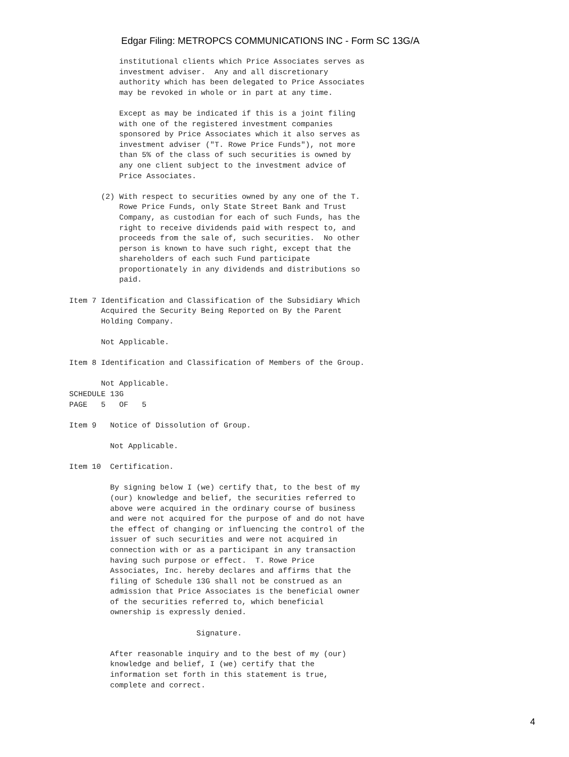Edgar Filing: METROPCS COMMUNICATIONS INC - Form SC 13G/A
           institutional clients which Price Associates serves as
           investment adviser.  Any and all discretionary
           authority which has been delegated to Price Associates
           may be revoked in whole or in part at any time.

           Except as may be indicated if this is a joint filing
           with one of the registered investment companies
           sponsored by Price Associates which it also serves as
           investment adviser ("T. Rowe Price Funds"), not more
           than 5% of the class of such securities is owned by
           any one client subject to the investment advice of
           Price Associates.

       (2) With respect to securities owned by any one of the T.
           Rowe Price Funds, only State Street Bank and Trust
           Company, as custodian for each of such Funds, has the
           right to receive dividends paid with respect to, and
           proceeds from the sale of, such securities.  No other
           person is known to have such right, except that the
           shareholders of each such Fund participate
           proportionately in any dividends and distributions so
           paid.

Item 7 Identification and Classification of the Subsidiary Which
       Acquired the Security Being Reported on By the Parent
       Holding Company.

       Not Applicable.

Item 8 Identification and Classification of Members of the Group.

       Not Applicable.
SCHEDULE 13G
PAGE   5   OF   5

Item 9   Notice of Dissolution of Group.

         Not Applicable.

Item 10  Certification.

         By signing below I (we) certify that, to the best of my
         (our) knowledge and belief, the securities referred to
         above were acquired in the ordinary course of business
         and were not acquired for the purpose of and do not have
         the effect of changing or influencing the control of the
         issuer of such securities and were not acquired in
         connection with or as a participant in any transaction
         having such purpose or effect.  T. Rowe Price
         Associates, Inc. hereby declares and affirms that the
         filing of Schedule 13G shall not be construed as an
         admission that Price Associates is the beneficial owner
         of the securities referred to, which beneficial
         ownership is expressly denied.

                            Signature.

         After reasonable inquiry and to the best of my (our)
         knowledge and belief, I (we) certify that the
         information set forth in this statement is true,
         complete and correct.
4